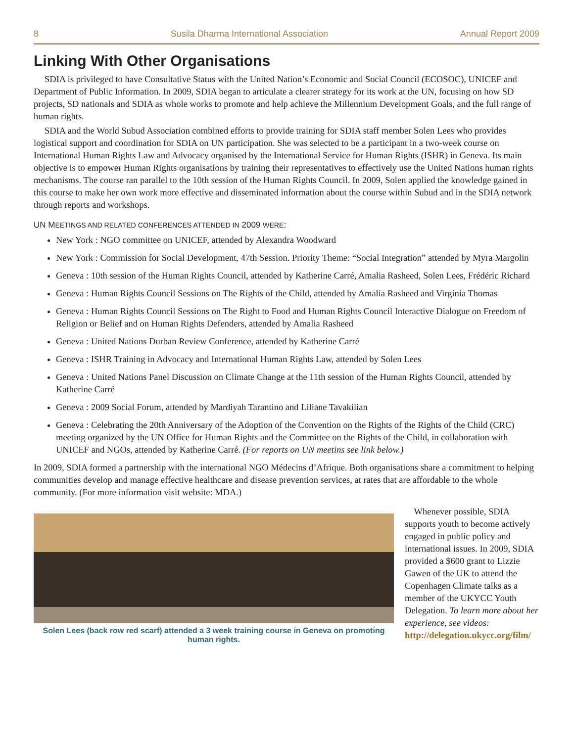8 Susila Dharma International Association Annual Report 2009
Linking With Other Organisations
SDIA is privileged to have Consultative Status with the United Nation’s Economic and Social Council (ECOSOC), UNICEF and Department of Public Information. In 2009, SDIA began to articulate a clearer strategy for its work at the UN, focusing on how SD projects, SD nationals and SDIA as whole works to promote and help achieve the Millennium Development Goals, and the full range of human rights.
SDIA and the World Subud Association combined efforts to provide training for SDIA staff member Solen Lees who provides logistical support and coordination for SDIA on UN participation. She was selected to be a participant in a two-week course on International Human Rights Law and Advocacy organised by the International Service for Human Rights (ISHR) in Geneva. Its main objective is to empower Human Rights organisations by training their representatives to effectively use the United Nations human rights mechanisms. The course ran parallel to the 10th session of the Human Rights Council. In 2009, Solen applied the knowledge gained in this course to make her own work more effective and disseminated information about the course within Subud and in the SDIA network through reports and workshops.
UN MEETINGS AND RELATED CONFERENCES ATTENDED IN 2009 WERE:
New York : NGO committee on UNICEF, attended by Alexandra Woodward
New York : Commission for Social Development, 47th Session. Priority Theme: “Social Integration” attended by Myra Margolin
Geneva : 10th session of the Human Rights Council, attended by Katherine Carré, Amalia Rasheed, Solen Lees, Frédéric Richard
Geneva : Human Rights Council Sessions on The Rights of the Child, attended by Amalia Rasheed and Virginia Thomas
Geneva : Human Rights Council Sessions on The Right to Food and Human Rights Council Interactive Dialogue on Freedom of Religion or Belief and on Human Rights Defenders, attended by Amalia Rasheed
Geneva : United Nations Durban Review Conference, attended by Katherine Carré
Geneva : ISHR Training in Advocacy and International Human Rights Law, attended by Solen Lees
Geneva : United Nations Panel Discussion on Climate Change at the 11th session of the Human Rights Council, attended by Katherine Carré
Geneva : 2009 Social Forum, attended by Mardiyah Tarantino and Liliane Tavakilian
Geneva : Celebrating the 20th Anniversary of the Adoption of the Convention on the Rights of the Rights of the Child (CRC) meeting organized by the UN Office for Human Rights and the Committee on the Rights of the Child, in collaboration with UNICEF and NGOs, attended by Katherine Carré. (For reports on UN meetins see link below.)
In 2009, SDIA formed a partnership with the international NGO Médecins d’Afrique. Both organisations share a commitment to helping communities develop and manage effective healthcare and disease prevention services, at rates that are affordable to the whole community. (For more information visit website: MDA.)
Solen Lees (back row red scarf) attended a 3 week training course in Geneva on promoting human rights.
Whenever possible, SDIA supports youth to become actively engaged in public policy and international issues. In 2009, SDIA provided a $600 grant to Lizzie Gawen of the UK to attend the Copenhagen Climate talks as a member of the UKYCC Youth Delegation. To learn more about her experience, see videos: http://delegation.ukycc.org/film/